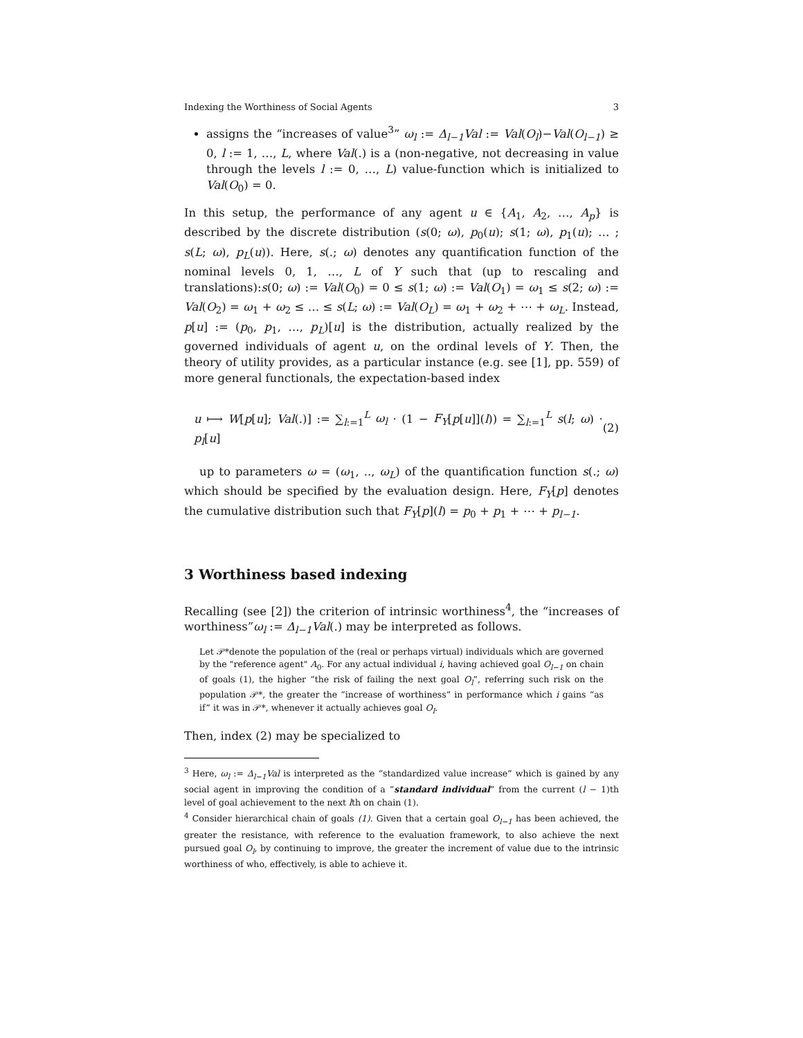Indexing the Worthiness of Social Agents 3
assigns the “increases of value<sup>3</sup>” ω<sub>l</sub> := Δ<sub>l−1</sub>Val := Val(O<sub>l</sub>)−Val(O<sub>l−1</sub>) ≥ 0, l := 1, …, L, where Val(.) is a (non-negative, not decreasing in value through the levels l := 0, …, L) value-function which is initialized to Val(O<sub>0</sub>) = 0.
In this setup, the performance of any agent u ∈ {A<sub>1</sub>, A<sub>2</sub>, …, A<sub>p</sub>} is described by the discrete distribution (s(0; ω), p<sub>0</sub>(u); s(1; ω), p<sub>1</sub>(u); … ; s(L; ω), p<sub>L</sub>(u)). Here, s(.; ω) denotes any quantification function of the nominal levels 0, 1, …, L of Y such that (up to rescaling and translations):s(0; ω) := Val(O<sub>0</sub>) = 0 ≤ s(1; ω) := Val(O<sub>1</sub>) = ω<sub>1</sub> ≤ s(2; ω) := Val(O<sub>2</sub>) = ω<sub>1</sub> + ω<sub>2</sub> ≤ … ≤ s(L; ω) := Val(O<sub>L</sub>) = ω<sub>1</sub> + ω<sub>2</sub> + ⋯ + ω<sub>L</sub>. Instead, p[u] := (p<sub>0</sub>, p<sub>1</sub>, …, p<sub>L</sub>)[u] is the distribution, actually realized by the governed individuals of agent u, on the ordinal levels of Y. Then, the theory of utility provides, as a particular instance (e.g. see [1], pp. 559) of more general functionals, the expectation-based index
u ⟼ W[p[u]; Val(.)] := ∑<sub>l:=1</sub><sup>L</sup> ω<sub>l</sub> · (1 − F<sub>Y</sub>[p[u]](l)) = ∑<sub>l:=1</sub><sup>L</sup> s(l; ω) · p<sub>l</sub>[u] (2)
up to parameters ω = (ω<sub>1</sub>, .., ω<sub>L</sub>) of the quantification function s(.; ω) which should be specified by the evaluation design. Here, F<sub>Y</sub>[p] denotes the cumulative distribution such that F<sub>Y</sub>[p](l) = p<sub>0</sub> + p<sub>1</sub> + ⋯ + p<sub>l−1</sub>.
3 Worthiness based indexing
Recalling (see [2]) the criterion of intrinsic worthiness<sup>4</sup>, the “increases of worthiness”ω<sub>l</sub> := Δ<sub>l−1</sub>Val(.) may be interpreted as follows.
Let 𝒫*denote the population of the (real or perhaps virtual) individuals which are governed by the "reference agent" A<sub>0</sub>. For any actual individual i, having achieved goal O<sub>l−1</sub> on chain of goals (1), the higher “the risk of failing the next goal O<sub>l</sub>”, referring such risk on the population 𝒫*, the greater the “increase of worthiness” in performance which i gains “as if” it was in 𝒫*, whenever it actually achieves goal O<sub>l</sub>.
Then, index (2) may be specialized to
<sup>3</sup> Here, ω<sub>l</sub> := Δ<sub>l−1</sub>Val is interpreted as the “standardized value increase” which is gained by any social agent in improving the condition of a “standard individual” from the current (l − 1)th level of goal achievement to the next lth on chain (1).
<sup>4</sup> Consider hierarchical chain of goals (1). Given that a certain goal O<sub>l−1</sub> has been achieved, the greater the resistance, with reference to the evaluation framework, to also achieve the next pursued goal O<sub>l</sub>, by continuing to improve, the greater the increment of value due to the intrinsic worthiness of who, effectively, is able to achieve it.